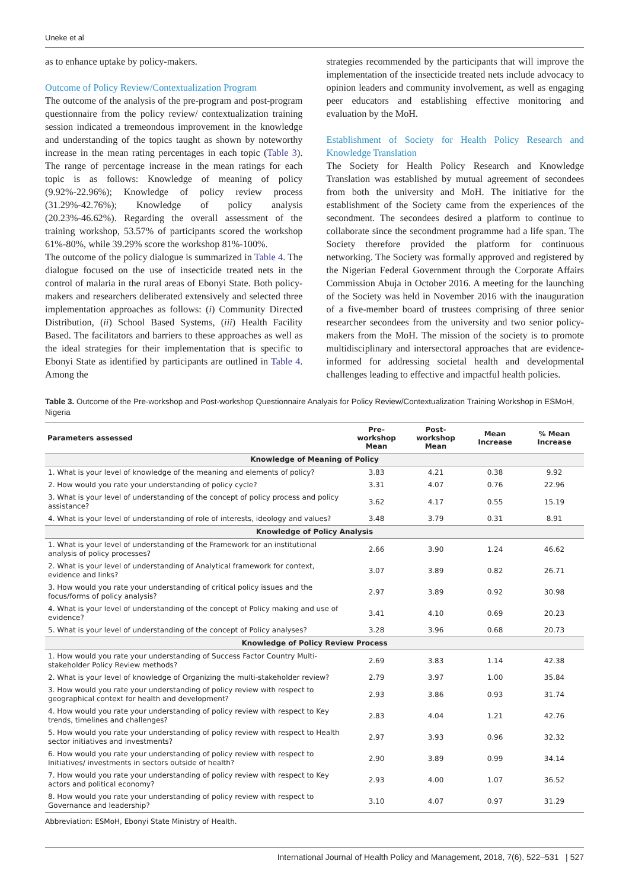Uneke et al
as to enhance uptake by policy-makers.
Outcome of Policy Review/Contextualization Program
The outcome of the analysis of the pre-program and post-program questionnaire from the policy review/ contextualization training session indicated a tremeondous improvement in the knowledge and understanding of the topics taught as shown by noteworthy increase in the mean rating percentages in each topic (Table 3). The range of percentage increase in the mean ratings for each topic is as follows: Knowledge of meaning of policy (9.92%-22.96%); Knowledge of policy review process (31.29%-42.76%); Knowledge of policy analysis (20.23%-46.62%). Regarding the overall assessment of the training workshop, 53.57% of participants scored the workshop 61%-80%, while 39.29% score the workshop 81%-100%.
The outcome of the policy dialogue is summarized in Table 4. The dialogue focused on the use of insecticide treated nets in the control of malaria in the rural areas of Ebonyi State. Both policy-makers and researchers deliberated extensively and selected three implementation approaches as follows: (i) Community Directed Distribution, (ii) School Based Systems, (iii) Health Facility Based. The facilitators and barriers to these approaches as well as the ideal strategies for their implementation that is specific to Ebonyi State as identified by participants are outlined in Table 4. Among the
strategies recommended by the participants that will improve the implementation of the insecticide treated nets include advocacy to opinion leaders and community involvement, as well as engaging peer educators and establishing effective monitoring and evaluation by the MoH.
Establishment of Society for Health Policy Research and Knowledge Translation
The Society for Health Policy Research and Knowledge Translation was established by mutual agreement of secondees from both the university and MoH. The initiative for the establishment of the Society came from the experiences of the secondment. The secondees desired a platform to continue to collaborate since the secondment programme had a life span. The Society therefore provided the platform for continuous networking. The Society was formally approved and registered by the Nigerian Federal Government through the Corporate Affairs Commission Abuja in October 2016. A meeting for the launching of the Society was held in November 2016 with the inauguration of a five-member board of trustees comprising of three senior researcher secondees from the university and two senior policy-makers from the MoH. The mission of the society is to promote multidisciplinary and intersectoral approaches that are evidence-informed for addressing societal health and developmental challenges leading to effective and impactful health policies.
Table 3. Outcome of the Pre-workshop and Post-workshop Questionnaire Analyais for Policy Review/Contextualization Training Workshop in ESMoH, Nigeria
| Parameters assessed | Pre-workshop Mean | Post-workshop Mean | Mean Increase | % Mean Increase |
| --- | --- | --- | --- | --- |
| Knowledge of Meaning of Policy | | | | |
| 1. What is your level of knowledge of the meaning and elements of policy? | 3.83 | 4.21 | 0.38 | 9.92 |
| 2. How would you rate your understanding of policy cycle? | 3.31 | 4.07 | 0.76 | 22.96 |
| 3. What is your level of understanding of the concept of policy process and policy assistance? | 3.62 | 4.17 | 0.55 | 15.19 |
| 4. What is your level of understanding of role of interests, ideology and values? | 3.48 | 3.79 | 0.31 | 8.91 |
| Knowledge of Policy Analysis | | | | |
| 1. What is your level of understanding of the Framework for an institutional analysis of policy processes? | 2.66 | 3.90 | 1.24 | 46.62 |
| 2. What is your level of understanding of Analytical framework for context, evidence and links? | 3.07 | 3.89 | 0.82 | 26.71 |
| 3. How would you rate your understanding of critical policy issues and the focus/forms of policy analysis? | 2.97 | 3.89 | 0.92 | 30.98 |
| 4. What is your level of understanding of the concept of Policy making and use of evidence? | 3.41 | 4.10 | 0.69 | 20.23 |
| 5. What is your level of understanding of the concept of Policy analyses? | 3.28 | 3.96 | 0.68 | 20.73 |
| Knowledge of Policy Review Process | | | | |
| 1. How would you rate your understanding of Success Factor Country Multi-stakeholder Policy Review methods? | 2.69 | 3.83 | 1.14 | 42.38 |
| 2. What is your level of knowledge of Organizing the multi-stakeholder review? | 2.79 | 3.97 | 1.00 | 35.84 |
| 3. How would you rate your understanding of policy review with respect to geographical context for health and development? | 2.93 | 3.86 | 0.93 | 31.74 |
| 4. How would you rate your understanding of policy review with respect to Key trends, timelines and challenges? | 2.83 | 4.04 | 1.21 | 42.76 |
| 5. How would you rate your understanding of policy review with respect to Health sector initiatives and investments? | 2.97 | 3.93 | 0.96 | 32.32 |
| 6. How would you rate your understanding of policy review with respect to Initiatives/ investments in sectors outside of health? | 2.90 | 3.89 | 0.99 | 34.14 |
| 7. How would you rate your understanding of policy review with respect to Key actors and political economy? | 2.93 | 4.00 | 1.07 | 36.52 |
| 8. How would you rate your understanding of policy review with respect to Governance and leadership? | 3.10 | 4.07 | 0.97 | 31.29 |
Abbreviation: ESMoH, Ebonyi State Ministry of Health.
International Journal of Health Policy and Management, 2018, 7(6), 522–531 | 527